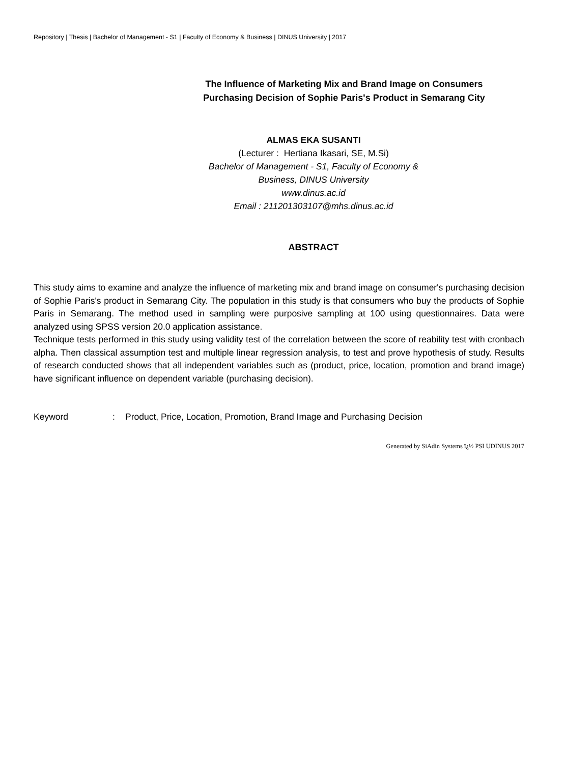Repository | Thesis | Bachelor of Management - S1 | Faculty of Economy & Business | DINUS University | 2017
The Influence of Marketing Mix and Brand Image on Consumers
Purchasing Decision of Sophie Paris's Product in Semarang City
ALMAS EKA SUSANTI
(Lecturer : Hertiana Ikasari, SE, M.Si)
Bachelor of Management - S1, Faculty of Economy &
Business, DINUS University
www.dinus.ac.id
Email : 211201303107@mhs.dinus.ac.id
ABSTRACT
This study aims to examine and analyze the influence of marketing mix and brand image on consumer's purchasing decision of Sophie Paris's product in Semarang City. The population in this study is that consumers who buy the products of Sophie Paris in Semarang. The method used in sampling were purposive sampling at 100 using questionnaires. Data were analyzed using SPSS version 20.0 application assistance.
Technique tests performed in this study using validity test of the correlation between the score of reability test with cronbach alpha. Then classical assumption test and multiple linear regression analysis, to test and prove hypothesis of study. Results of research conducted shows that all independent variables such as (product, price, location, promotion and brand image) have significant influence on dependent variable (purchasing decision).
Keyword : Product, Price, Location, Promotion, Brand Image and Purchasing Decision
Generated by SiAdin Systems ï¿½ PSI UDINUS 2017